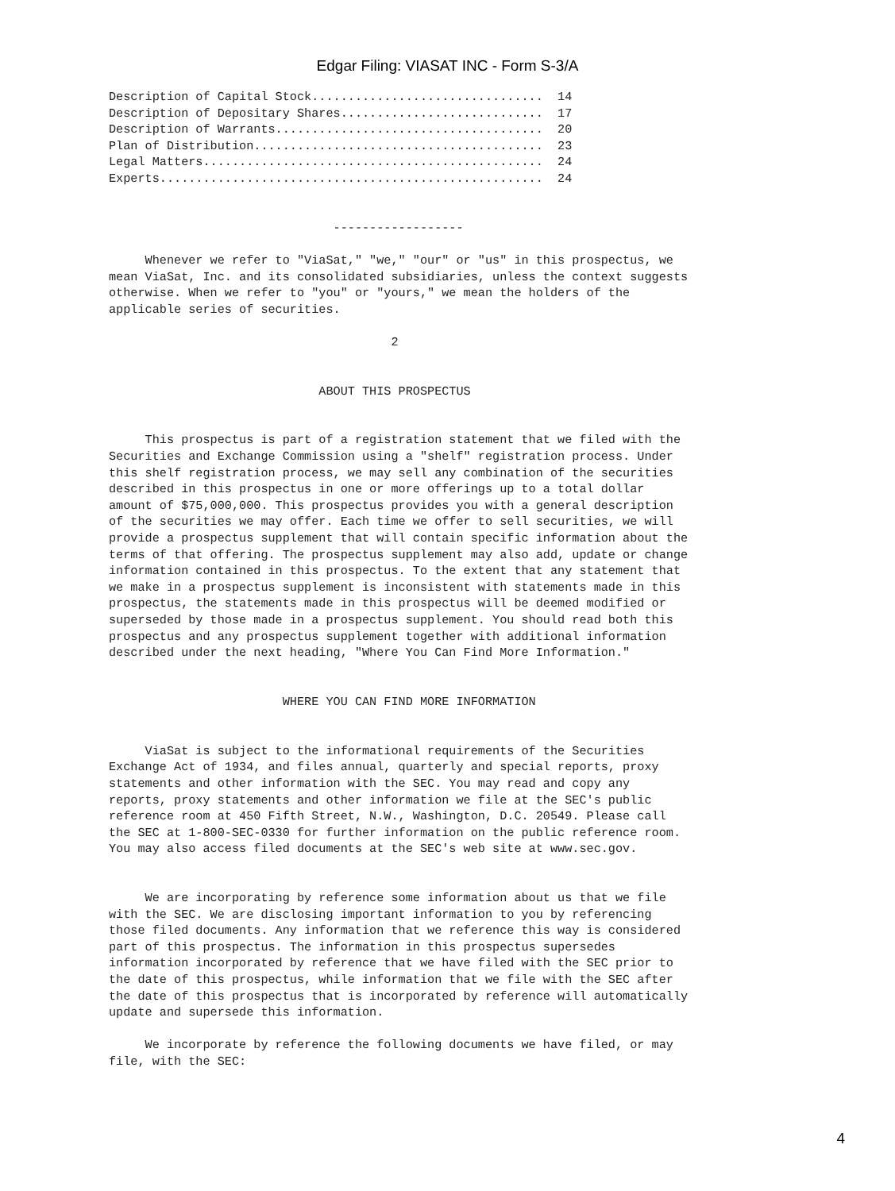Edgar Filing: VIASAT INC - Form S-3/A
Description of Capital Stock................................  14
Description of Depositary Shares............................  17
Description of Warrants.....................................  20
Plan of Distribution........................................  23
Legal Matters...............................................  24
Experts.....................................................  24


                               ------------------

     Whenever we refer to "ViaSat," "we," "our" or "us" in this prospectus, we
mean ViaSat, Inc. and its consolidated subsidiaries, unless the context suggests
otherwise. When we refer to "you" or "yours," we mean the holders of the
applicable series of securities.

                                       2


                             ABOUT THIS PROSPECTUS


     This prospectus is part of a registration statement that we filed with the
Securities and Exchange Commission using a "shelf" registration process. Under
this shelf registration process, we may sell any combination of the securities
described in this prospectus in one or more offerings up to a total dollar
amount of $75,000,000. This prospectus provides you with a general description
of the securities we may offer. Each time we offer to sell securities, we will
provide a prospectus supplement that will contain specific information about the
terms of that offering. The prospectus supplement may also add, update or change
information contained in this prospectus. To the extent that any statement that
we make in a prospectus supplement is inconsistent with statements made in this
prospectus, the statements made in this prospectus will be deemed modified or
superseded by those made in a prospectus supplement. You should read both this
prospectus and any prospectus supplement together with additional information
described under the next heading, "Where You Can Find More Information."


                        WHERE YOU CAN FIND MORE INFORMATION


     ViaSat is subject to the informational requirements of the Securities
Exchange Act of 1934, and files annual, quarterly and special reports, proxy
statements and other information with the SEC. You may read and copy any
reports, proxy statements and other information we file at the SEC's public
reference room at 450 Fifth Street, N.W., Washington, D.C. 20549. Please call
the SEC at 1-800-SEC-0330 for further information on the public reference room.
You may also access filed documents at the SEC's web site at www.sec.gov.


     We are incorporating by reference some information about us that we file
with the SEC. We are disclosing important information to you by referencing
those filed documents. Any information that we reference this way is considered
part of this prospectus. The information in this prospectus supersedes
information incorporated by reference that we have filed with the SEC prior to
the date of this prospectus, while information that we file with the SEC after
the date of this prospectus that is incorporated by reference will automatically
update and supersede this information.

     We incorporate by reference the following documents we have filed, or may
file, with the SEC:
4